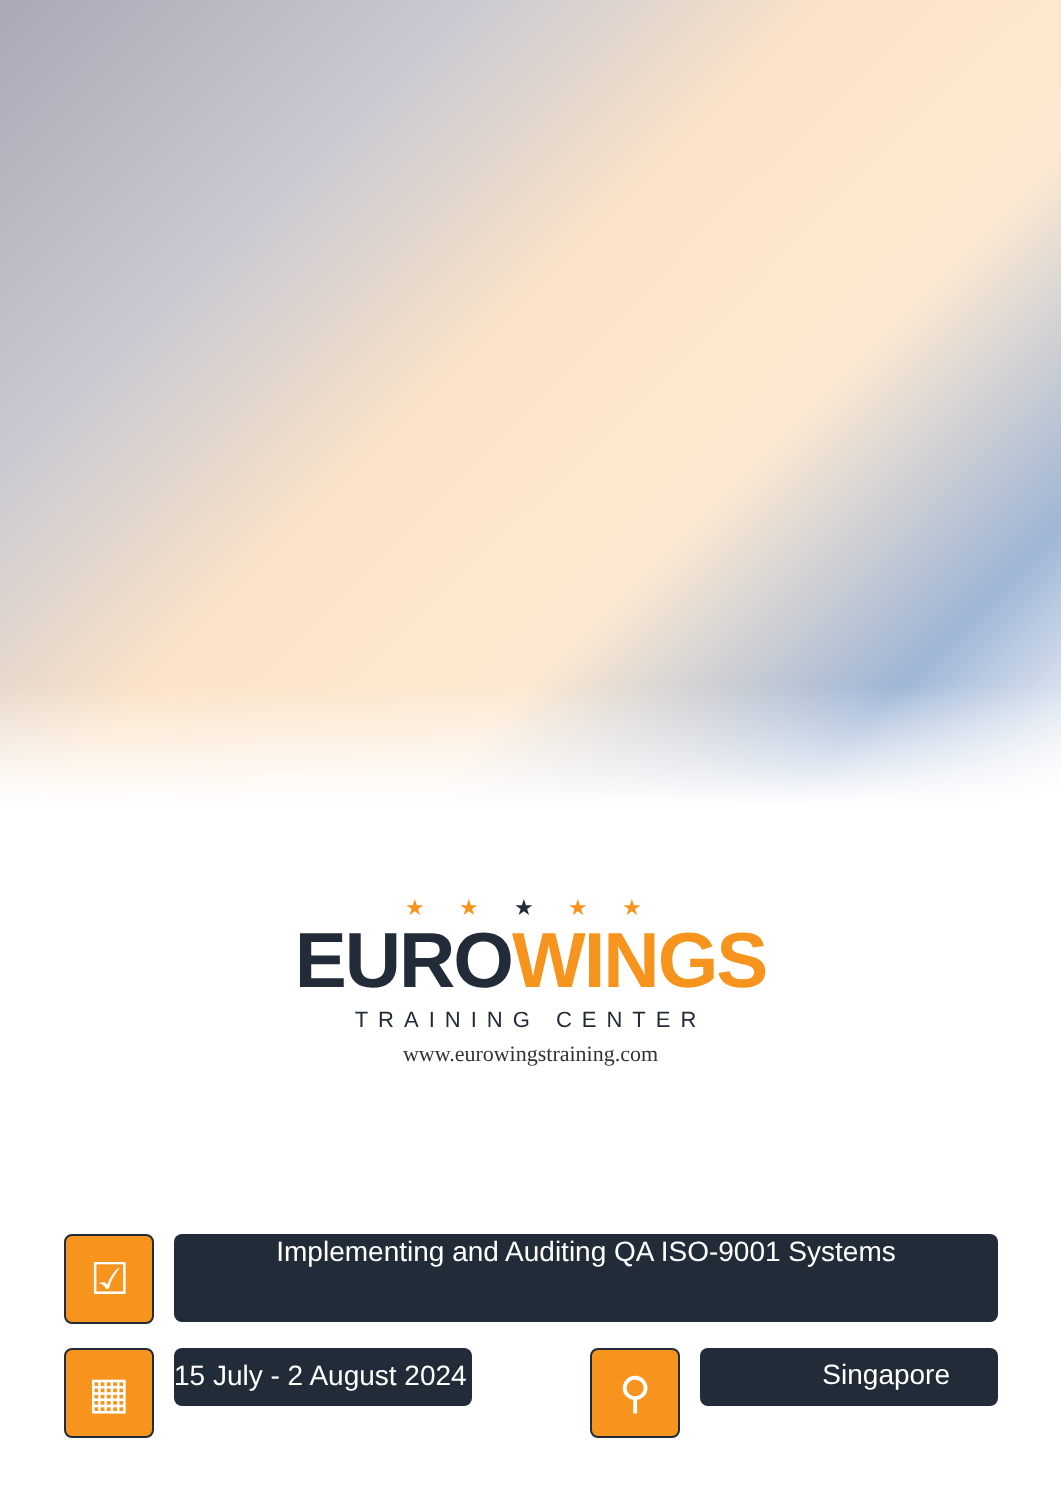★ ★ ★ ★ ★
EURO WINGS
TRAINING CENTER
www.eurowingstraining.com
☑
Implementing and Auditing QA ISO-9001 Systems
▦
15 July - 2 August 2024
⚲
Singapore